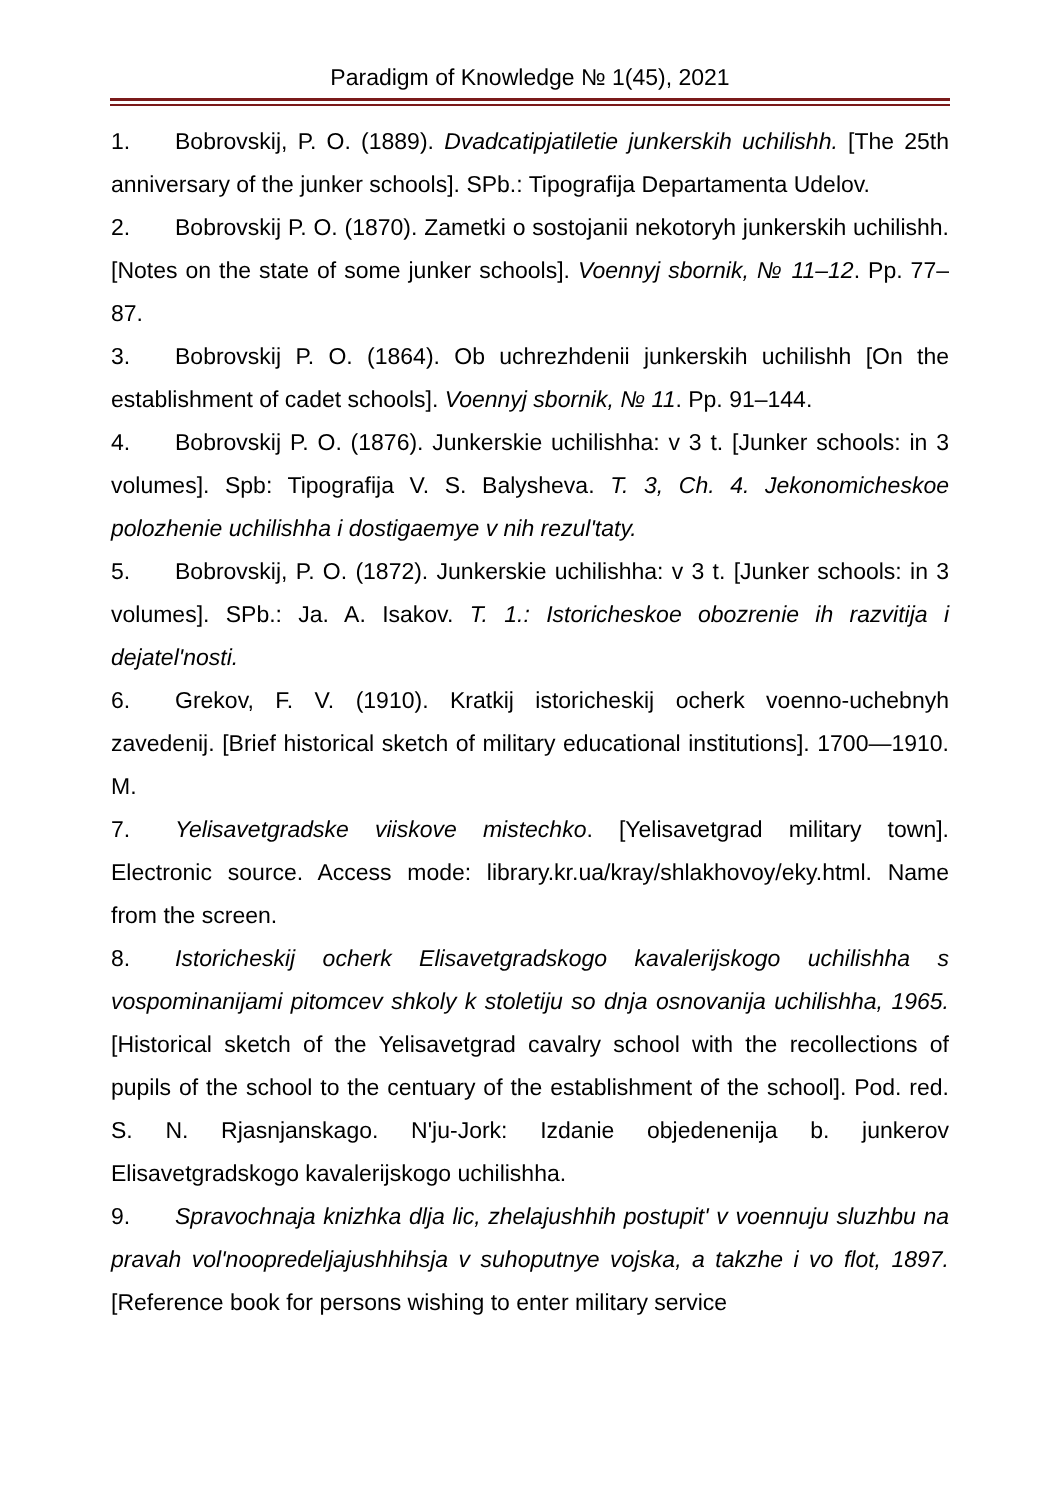Paradigm of Knowledge № 1(45), 2021
1. Bobrovskij, P. O. (1889). Dvadcatipjatiletie junkerskih uchilishh. [The 25th anniversary of the junker schools]. SPb.: Tipografija Departamenta Udelov.
2. Bobrovskij P. O. (1870). Zametki o sostojanii nekotoryh junkerskih uchilishh. [Notes on the state of some junker schools]. Voennyj sbornik, № 11–12. Pp. 77–87.
3. Bobrovskij P. O. (1864). Ob uchrezhdenii junkerskih uchilishh [On the establishment of cadet schools]. Voennyj sbornik, № 11. Pp. 91–144.
4. Bobrovskij P. O. (1876). Junkerskie uchilishha: v 3 t. [Junker schools: in 3 volumes]. Spb: Tipografija V. S. Balysheva. T. 3, Ch. 4. Jekonomicheskoe polozhenie uchilishha i dostigaemye v nih rezul'taty.
5. Bobrovskij, P. O. (1872). Junkerskie uchilishha: v 3 t. [Junker schools: in 3 volumes]. SPb.: Ja. A. Isakov. T. 1.: Istoricheskoe obozrenie ih razvitija i dejatel'nosti.
6. Grekov, F. V. (1910). Kratkij istoricheskij ocherk voenno-uchebnyh zavedenij. [Brief historical sketch of military educational institutions]. 1700—1910. M.
7. Yelisavetgradske viiskove mistechko. [Yelisavetgrad military town]. Electronic source. Access mode: library.kr.ua/kray/shlakhovoy/eky.html. Name from the screen.
8. Istoricheskij ocherk Elisavetgradskogo kavalerijskogo uchilishha s vospominanijami pitomcev shkoly k stoletiju so dnja osnovanija uchilishha, 1965. [Historical sketch of the Yelisavetgrad cavalry school with the recollections of pupils of the school to the centuary of the establishment of the school]. Pod. red. S. N. Rjasnjanskago. N'ju-Jork: Izdanie objedenenija b. junkerov Elisavetgradskogo kavalerijskogo uchilishha.
9. Spravochnaja knizhka dlja lic, zhelajushhih postupit' v voennuju sluzhbu na pravah vol'noopredeljajushhihsja v suhoputnye vojska, a takzhe i vo flot, 1897. [Reference book for persons wishing to enter military service